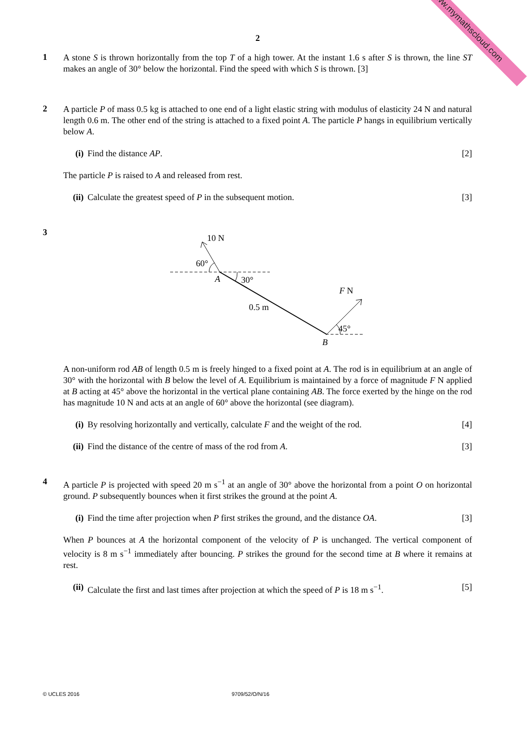www.mymathscloud.com
2
1
A stone S is thrown horizontally from the top T of a high tower. At the instant 1.6 s after S is thrown, the line ST makes an angle of 30° below the horizontal. Find the speed with which S is thrown. [3]
2
A particle P of mass 0.5 kg is attached to one end of a light elastic string with modulus of elasticity 24 N and natural length 0.6 m. The other end of the string is attached to a fixed point A. The particle P hangs in equilibrium vertically below A.
(i) Find the distance AP. [2]
The particle P is raised to A and released from rest.
(ii)
Calculate the greatest speed of P in the subsequent motion.
[3]
3
10 N
60°
A
30°
0.5 m
F N
45°
B
A non-uniform rod AB of length 0.5 m is freely hinged to a fixed point at A. The rod is in equilibrium at an angle of 30° with the horizontal with B below the level of A. Equilibrium is maintained by a force of magnitude F N applied at B acting at 45° above the horizontal in the vertical plane containing AB. The force exerted by the hinge on the rod has magnitude 10 N and acts at an angle of 60° above the horizontal (see diagram).
(i) By resolving horizontally and vertically, calculate F and the weight of the rod.
[4]
(ii)
Find the distance of the centre of mass of the rod from A.
[3]
4
A particle P is projected with speed 20 m s<sup>−1</sup> at an angle of 30° above the horizontal from a point O on horizontal ground. P subsequently bounces when it first strikes the ground at the point A.
(i) Find the time after projection when P first strikes the ground, and the distance OA.
[3]
When P bounces at A the horizontal component of the velocity of P is unchanged. The vertical component of velocity is 8 m s<sup>−1</sup> immediately after bouncing. P strikes the ground for the second time at B where it remains at rest.
(ii)
Calculate the first and last times after projection at which the speed of P is 18 m s<sup>−1</sup>.
[5]
© UCLES 2016 9709/52/O/N/16